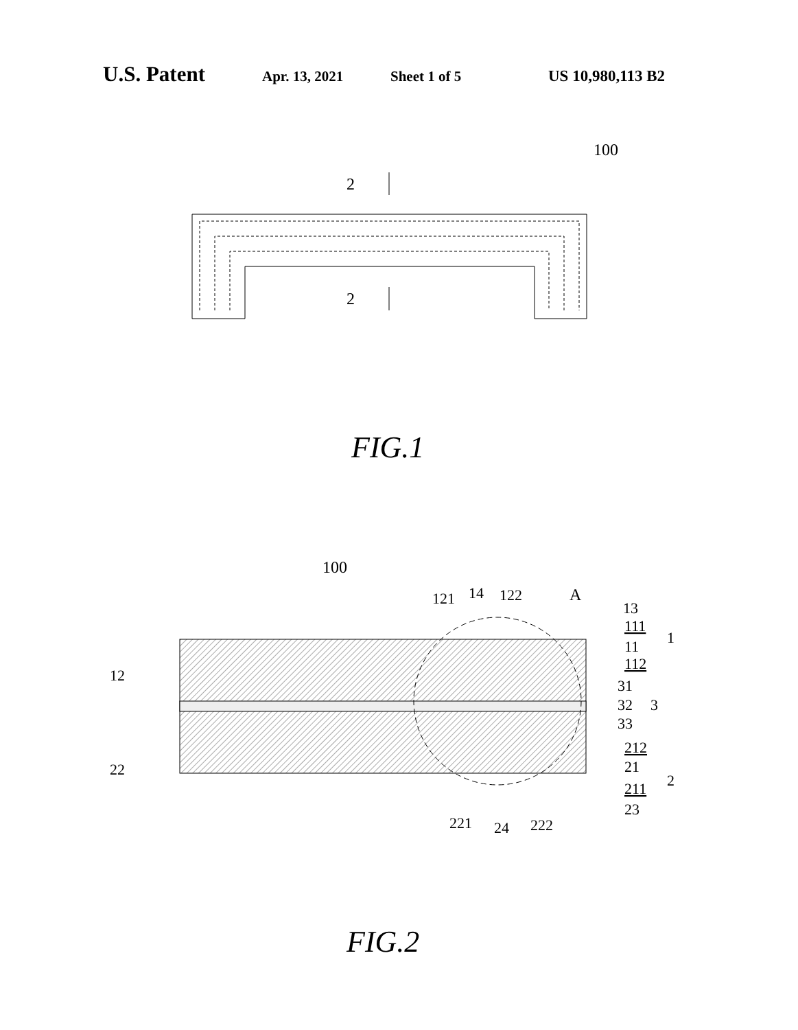U.S. Patent Apr. 13, 2021 Sheet 1 of 5 US 10,980,113 B2
100
2
2
FIG.1
100
12
22
121
14
122
A
13
111
11
112
1
31
32
33
3
212
21
211
23
2
221
24
222
FIG.2